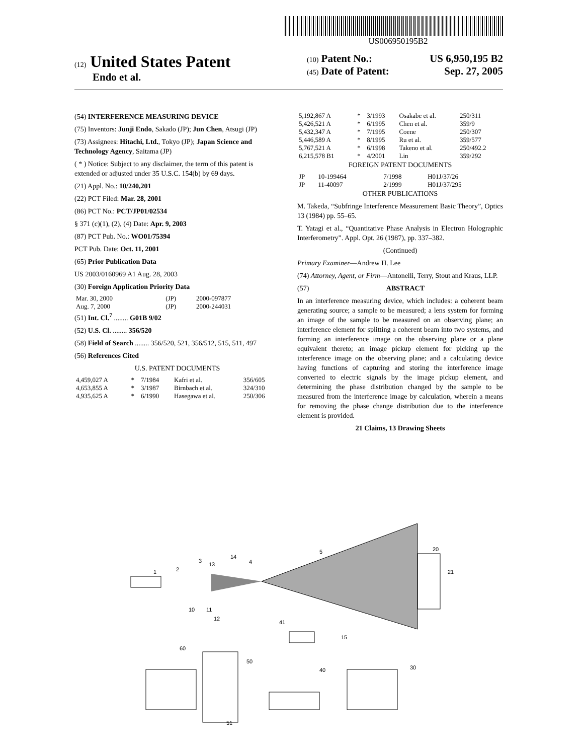US006950195B2
(12) United States Patent
Endo et al.
(10) Patent No.: US 6,950,195 B2
(45) Date of Patent: Sep. 27, 2005
(54) INTERFERENCE MEASURING DEVICE
(75) Inventors: Junji Endo, Sakado (JP); Jun Chen, Atsugi (JP)
(73) Assignees: Hitachi, Ltd., Tokyo (JP); Japan Science and Technology Agency, Saitama (JP)
( * ) Notice: Subject to any disclaimer, the term of this patent is extended or adjusted under 35 U.S.C. 154(b) by 69 days.
(21) Appl. No.: 10/240,201
(22) PCT Filed: Mar. 28, 2001
(86) PCT No.: PCT/JP01/02534
§ 371 (c)(1), (2), (4) Date: Apr. 9, 2003
(87) PCT Pub. No.: WO01/75394
PCT Pub. Date: Oct. 11, 2001
(65) Prior Publication Data
US 2003/0160969 A1 Aug. 28, 2003
(30) Foreign Application Priority Data
| Mar. 30, 2000 | (JP) | 2000-097877 |
| Aug. 7, 2000 | (JP) | 2000-244031 |
(51) Int. Cl.<sup>7</sup> ........ G01B 9/02
(52) U.S. Cl. ........ 356/520
(58) Field of Search ........ 356/520, 521, 356/512, 515, 511, 497
(56) References Cited
U.S. PATENT DOCUMENTS
| 4,459,027 A | * | 7/1984 | Kafri et al. | 356/605 |
| 4,653,855 A | * | 3/1987 | Birnbach et al. | 324/310 |
| 4,935,625 A | * | 6/1990 | Hasegawa et al. | 250/306 |
| 5,192,867 A | * | 3/1993 | Osakabe et al. | 250/311 |
| 5,426,521 A | * | 6/1995 | Chen et al. | 359/9 |
| 5,432,347 A | * | 7/1995 | Coene | 250/307 |
| 5,446,589 A | * | 8/1995 | Ru et al. | 359/577 |
| 5,767,521 A | * | 6/1998 | Takeno et al. | 250/492.2 |
| 6,215,578 B1 | * | 4/2001 | Lin | 359/292 |
FOREIGN PATENT DOCUMENTS
| JP | 10-199464 | 7/1998 | H01J/37/26 |
| JP | 11-40097 | 2/1999 | H01J/37/295 |
OTHER PUBLICATIONS
M. Takeda, “Subfringe Interference Measurement Basic Theory”, Optics 13 (1984) pp. 55–65.
T. Yatagi et al., “Quantitative Phase Analysis in Electron Holographic Interferometry”. Appl. Opt. 26 (1987), pp. 337–382.
(Continued)
Primary Examiner—Andrew H. Lee
(74) Attorney, Agent, or Firm—Antonelli, Terry, Stout and Kraus, LLP.
(57) ABSTRACT
In an interference measuring device, which includes: a coherent beam generating source; a sample to be measured; a lens system for forming an image of the sample to be measured on an observing plane; an interference element for splitting a coherent beam into two systems, and forming an interference image on the observing plane or a plane equivalent thereto; an image pickup element for picking up the interference image on the observing plane; and a calculating device having functions of capturing and storing the interference image converted to electric signals by the image pickup element, and determining the phase distribution changed by the sample to be measured from the interference image by calculation, wherein a means for removing the phase change distribution due to the interference element is provided.
21 Claims, 13 Drawing Sheets
1
2
3
13
14
4
5
20
21
10
11
12
41
15
60
50
40
30
51